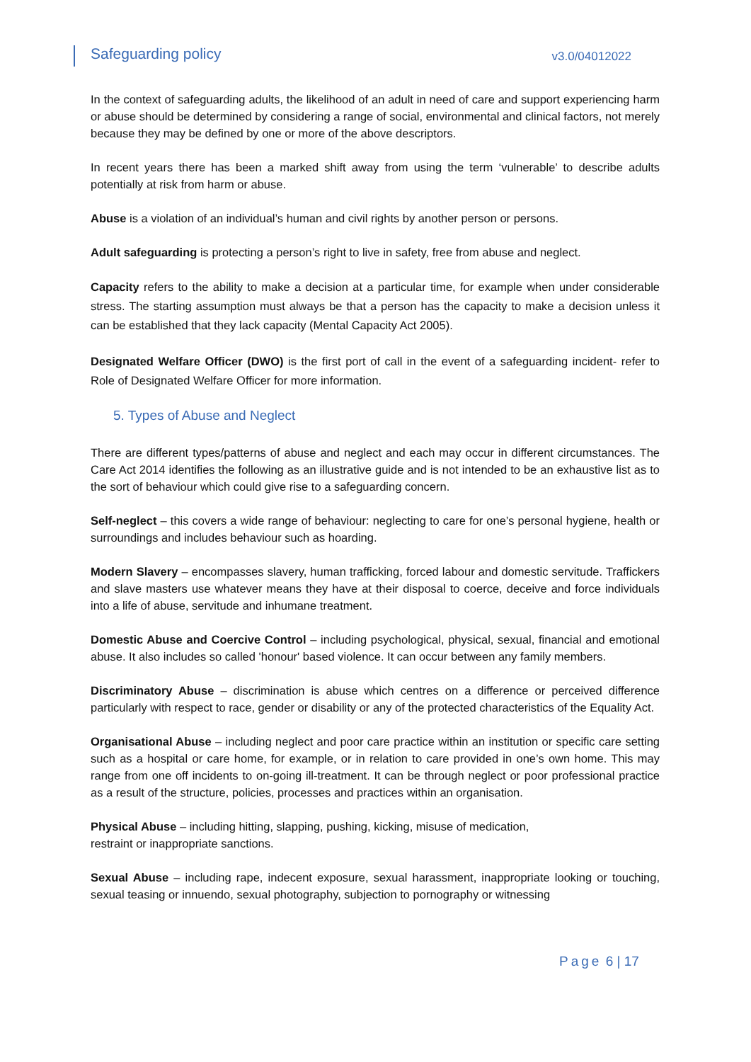Safeguarding policy v3.0/04012022
In the context of safeguarding adults, the likelihood of an adult in need of care and support experiencing harm or abuse should be determined by considering a range of social, environmental and clinical factors, not merely because they may be defined by one or more of the above descriptors.
In recent years there has been a marked shift away from using the term ‘vulnerable’ to describe adults potentially at risk from harm or abuse.
Abuse is a violation of an individual’s human and civil rights by another person or persons.
Adult safeguarding is protecting a person’s right to live in safety, free from abuse and neglect.
Capacity refers to the ability to make a decision at a particular time, for example when under considerable stress. The starting assumption must always be that a person has the capacity to make a decision unless it can be established that they lack capacity (Mental Capacity Act 2005).
Designated Welfare Officer (DWO) is the first port of call in the event of a safeguarding incident- refer to Role of Designated Welfare Officer for more information.
5. Types of Abuse and Neglect
There are different types/patterns of abuse and neglect and each may occur in different circumstances. The Care Act 2014 identifies the following as an illustrative guide and is not intended to be an exhaustive list as to the sort of behaviour which could give rise to a safeguarding concern.
Self-neglect – this covers a wide range of behaviour: neglecting to care for one’s personal hygiene, health or surroundings and includes behaviour such as hoarding.
Modern Slavery – encompasses slavery, human trafficking, forced labour and domestic servitude. Traffickers and slave masters use whatever means they have at their disposal to coerce, deceive and force individuals into a life of abuse, servitude and inhumane treatment.
Domestic Abuse and Coercive Control – including psychological, physical, sexual, financial and emotional abuse. It also includes so called 'honour' based violence. It can occur between any family members.
Discriminatory Abuse – discrimination is abuse which centres on a difference or perceived difference particularly with respect to race, gender or disability or any of the protected characteristics of the Equality Act.
Organisational Abuse – including neglect and poor care practice within an institution or specific care setting such as a hospital or care home, for example, or in relation to care provided in one’s own home. This may range from one off incidents to on-going ill-treatment. It can be through neglect or poor professional practice as a result of the structure, policies, processes and practices within an organisation.
Physical Abuse – including hitting, slapping, pushing, kicking, misuse of medication,
restraint or inappropriate sanctions.
Sexual Abuse – including rape, indecent exposure, sexual harassment, inappropriate looking or touching, sexual teasing or innuendo, sexual photography, subjection to pornography or witnessing
Page 6 | 17